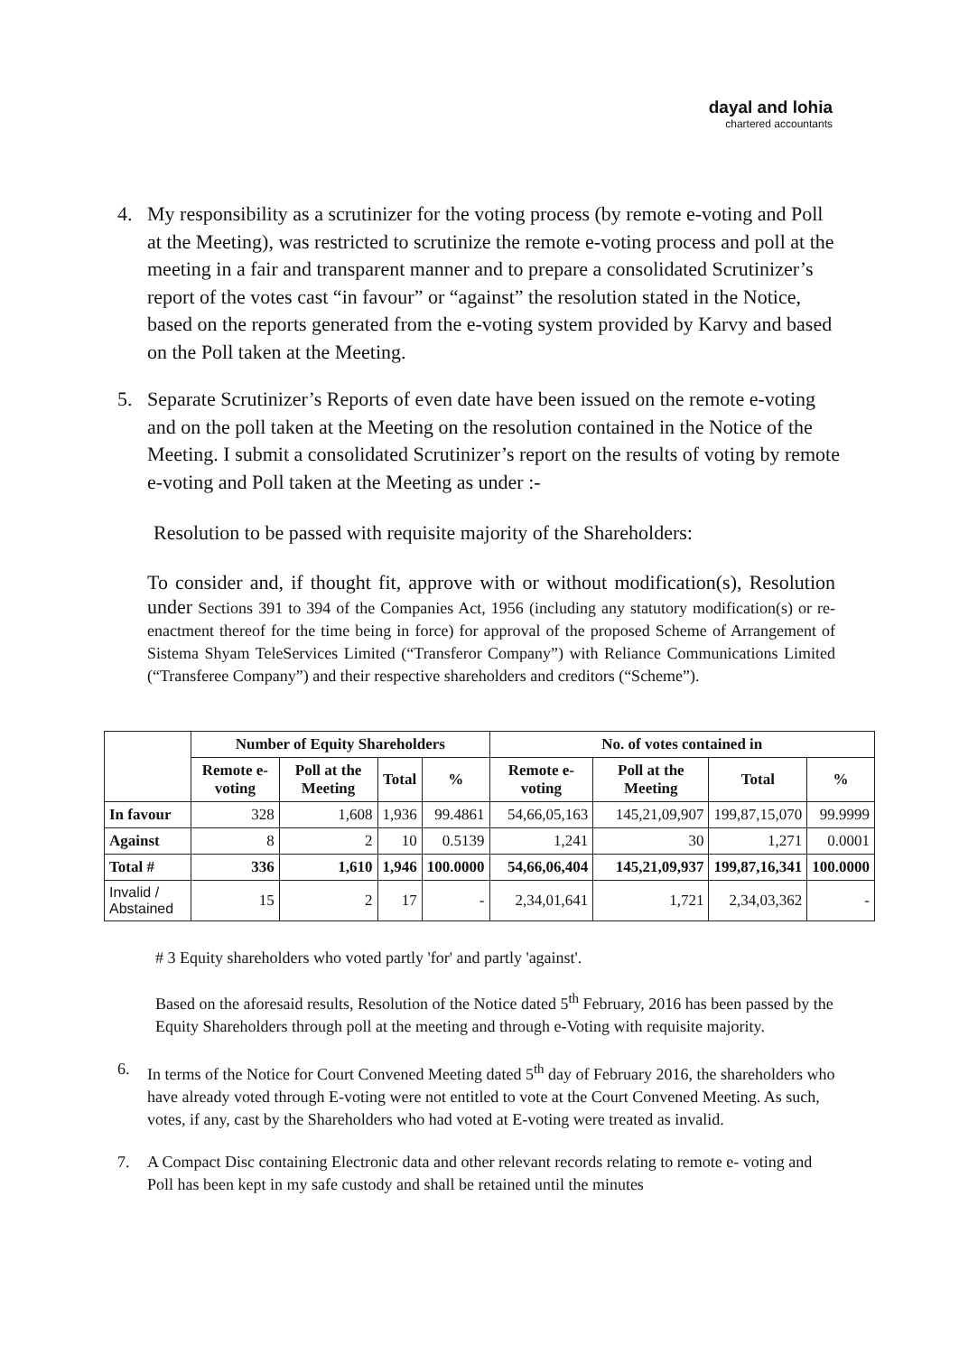dayal and lohia
chartered accountants
4. My responsibility as a scrutinizer for the voting process (by remote e-voting and Poll at the Meeting), was restricted to scrutinize the remote e-voting process and poll at the meeting in a fair and transparent manner and to prepare a consolidated Scrutinizer’s report of the votes cast “in favour” or “against” the resolution stated in the Notice, based on the reports generated from the e-voting system provided by Karvy and based on the Poll taken at the Meeting.
5. Separate Scrutinizer’s Reports of even date have been issued on the remote e-voting and on the poll taken at the Meeting on the resolution contained in the Notice of the Meeting. I submit a consolidated Scrutinizer’s report on the results of voting by remote e-voting and Poll taken at the Meeting as under :-
Resolution to be passed with requisite majority of the Shareholders:
To consider and, if thought fit, approve with or without modification(s), Resolution under Sections 391 to 394 of the Companies Act, 1956 (including any statutory modification(s) or re-enactment thereof for the time being in force) for approval of the proposed Scheme of Arrangement of Sistema Shyam TeleServices Limited (“Transferor Company”) with Reliance Communications Limited (“Transferee Company”) and their respective shareholders and creditors (“Scheme”).
| | Number of Equity Shareholders | | | | No. of votes contained in | | | |
| --- | --- | --- | --- | --- | --- | --- | --- | --- |
| | Remote e-voting | Poll at the Meeting | Total | % | Remote e-voting | Poll at the Meeting | Total | % |
| In favour | 328 | 1,608 | 1,936 | 99.4861 | 54,66,05,163 | 145,21,09,907 | 199,87,15,070 | 99.9999 |
| Against | 8 | 2 | 10 | 0.5139 | 1,241 | 30 | 1,271 | 0.0001 |
| Total # | 336 | 1,610 | 1,946 | 100.0000 | 54,66,06,404 | 145,21,09,937 | 199,87,16,341 | 100.0000 |
| Invalid / Abstained | 15 | 2 | 17 | - | 2,34,01,641 | 1,721 | 2,34,03,362 | - |
# 3 Equity shareholders who voted partly 'for' and partly 'against'.
Based on the aforesaid results, Resolution of the Notice dated 5<sup>th</sup> February, 2016 has been passed by the Equity Shareholders through poll at the meeting and through e-Voting with requisite majority.
6. In terms of the Notice for Court Convened Meeting dated 5<sup>th</sup> day of February 2016, the shareholders who have already voted through E-voting were not entitled to vote at the Court Convened Meeting. As such, votes, if any, cast by the Shareholders who had voted at E-voting were treated as invalid.
7. A Compact Disc containing Electronic data and other relevant records relating to remote e- voting and Poll has been kept in my safe custody and shall be retained until the minutes